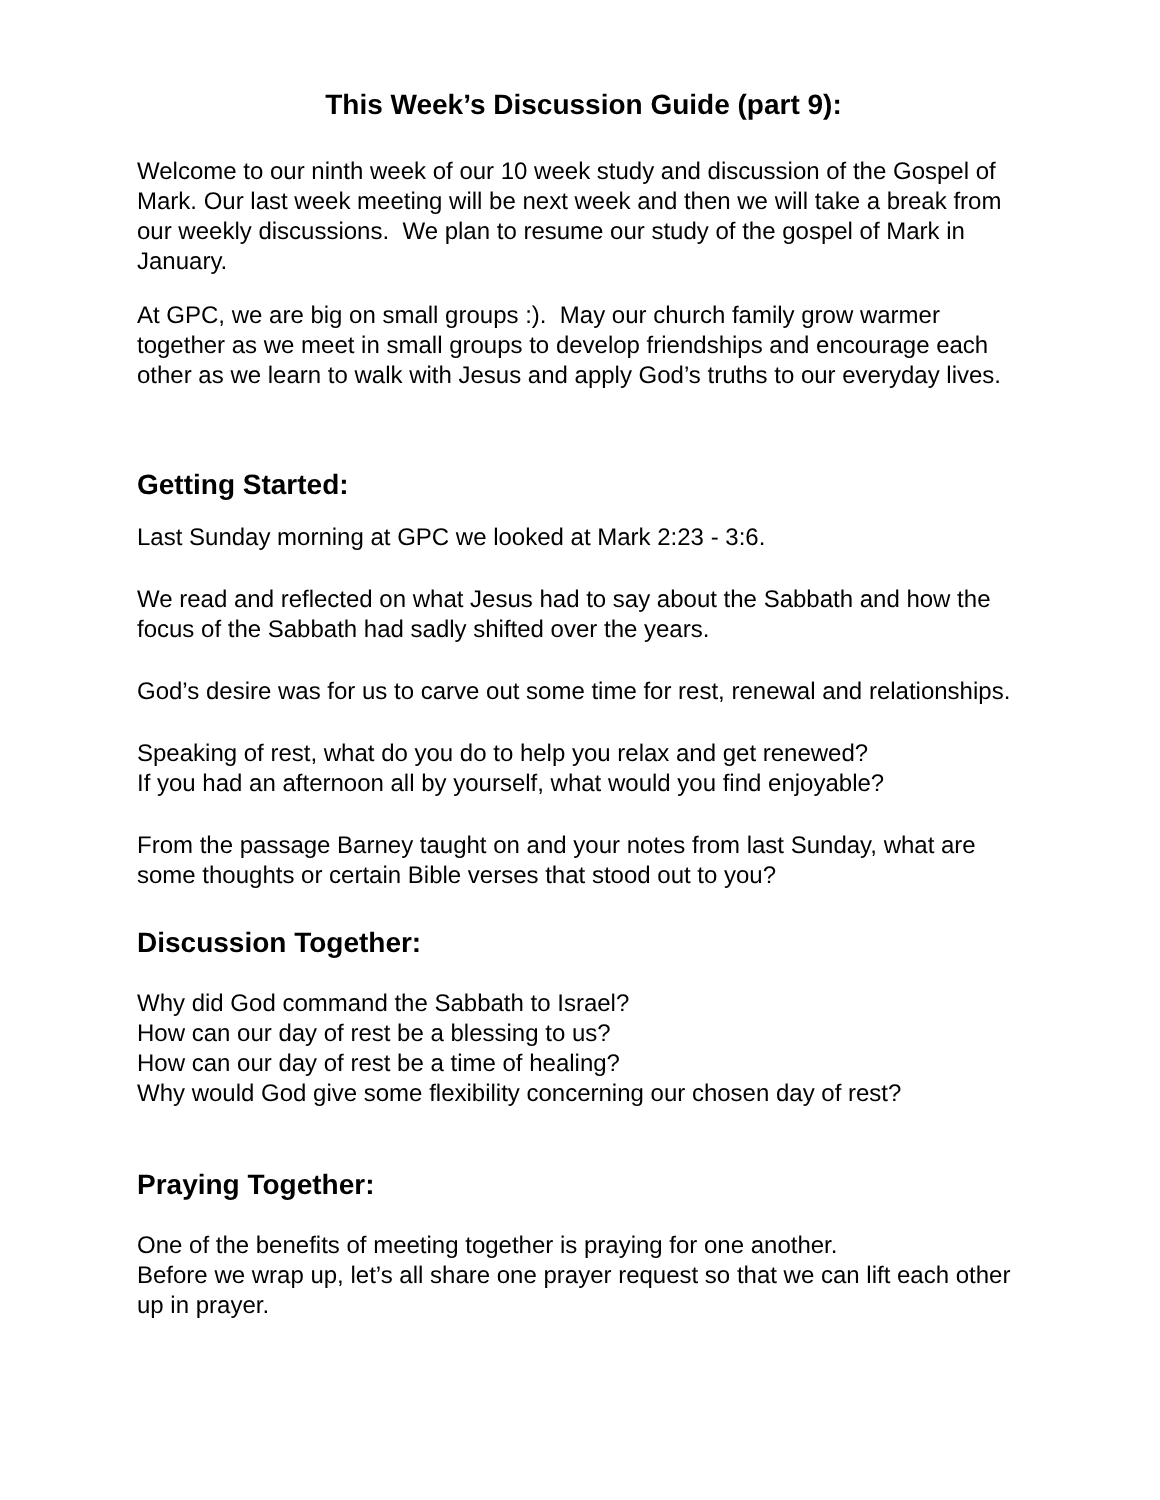This Week’s Discussion Guide (part 9):
Welcome to our ninth week of our 10 week study and discussion of the Gospel of Mark. Our last week meeting will be next week and then we will take a break from our weekly discussions. We plan to resume our study of the gospel of Mark in January.
At GPC, we are big on small groups :). May our church family grow warmer together as we meet in small groups to develop friendships and encourage each other as we learn to walk with Jesus and apply God’s truths to our everyday lives.
Getting Started:
Last Sunday morning at GPC we looked at Mark 2:23 - 3:6.
We read and reflected on what Jesus had to say about the Sabbath and how the focus of the Sabbath had sadly shifted over the years.
God’s desire was for us to carve out some time for rest, renewal and relationships.
Speaking of rest, what do you do to help you relax and get renewed?
If you had an afternoon all by yourself, what would you find enjoyable?
From the passage Barney taught on and your notes from last Sunday, what are some thoughts or certain Bible verses that stood out to you?
Discussion Together:
Why did God command the Sabbath to Israel?
How can our day of rest be a blessing to us?
How can our day of rest be a time of healing?
Why would God give some flexibility concerning our chosen day of rest?
Praying Together:
One of the benefits of meeting together is praying for one another.
Before we wrap up, let’s all share one prayer request so that we can lift each other up in prayer.